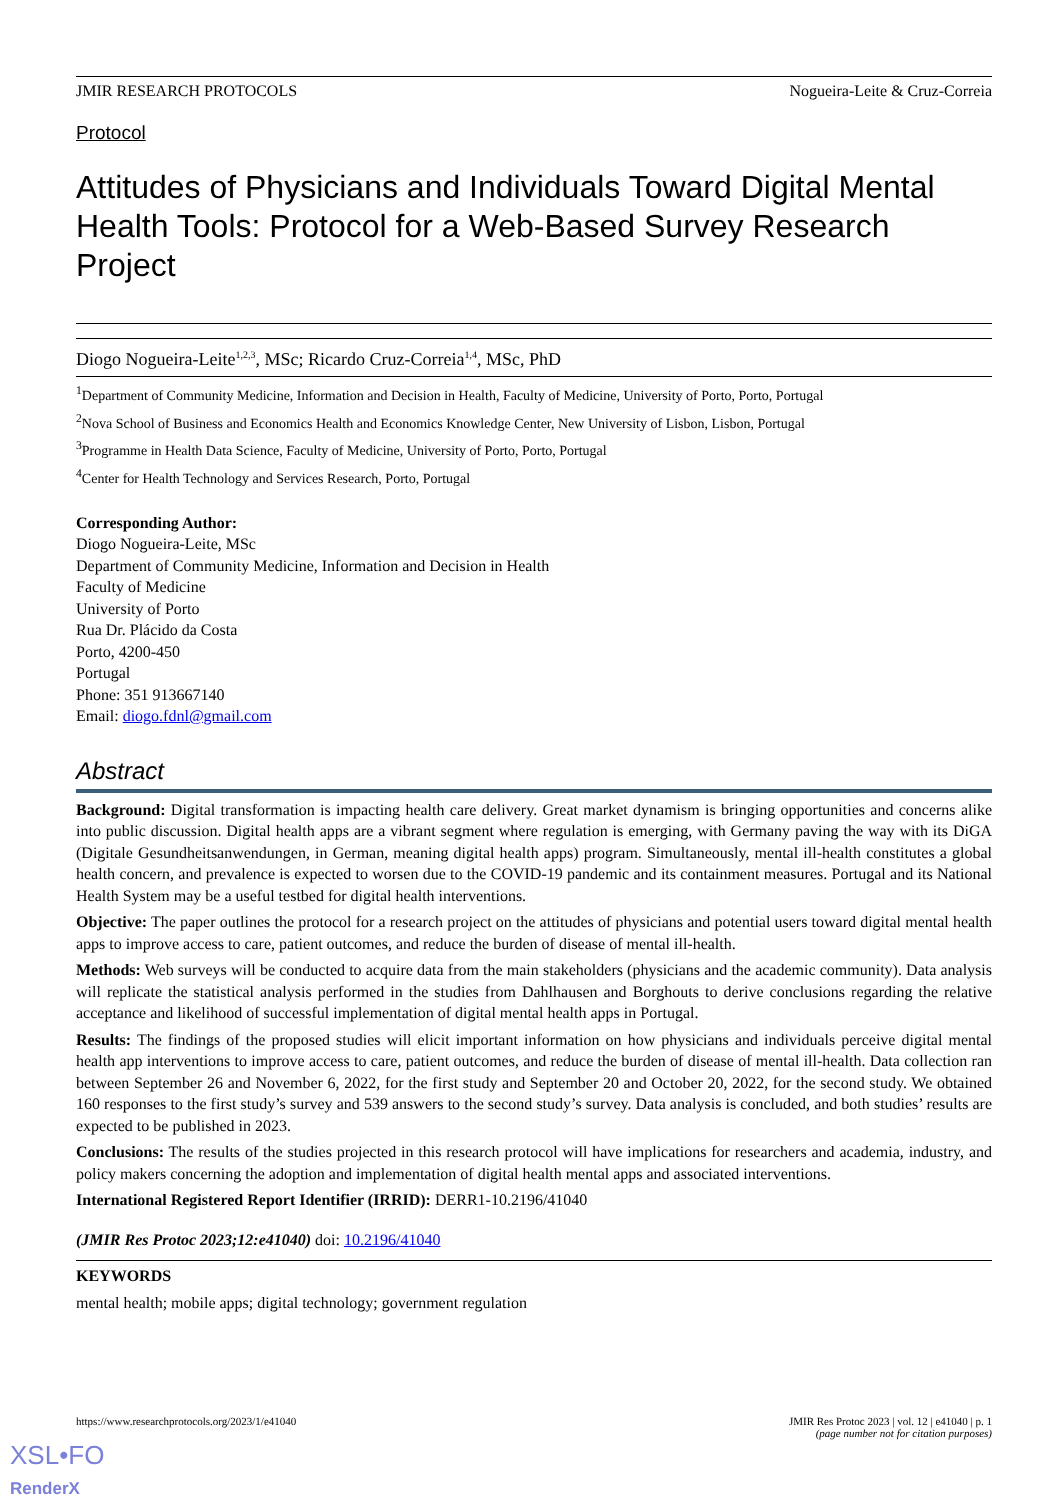JMIR RESEARCH PROTOCOLS Nogueira-Leite & Cruz-Correia
Protocol
Attitudes of Physicians and Individuals Toward Digital Mental Health Tools: Protocol for a Web-Based Survey Research Project
Diogo Nogueira-Leite<sup>1,2,3</sup>, MSc; Ricardo Cruz-Correia<sup>1,4</sup>, MSc, PhD
<sup>1</sup> Department of Community Medicine, Information and Decision in Health, Faculty of Medicine, University of Porto, Porto, Portugal
<sup>2</sup> Nova School of Business and Economics Health and Economics Knowledge Center, New University of Lisbon, Lisbon, Portugal
<sup>3</sup> Programme in Health Data Science, Faculty of Medicine, University of Porto, Porto, Portugal
<sup>4</sup> Center for Health Technology and Services Research, Porto, Portugal
Corresponding Author:
Diogo Nogueira-Leite, MSc
Department of Community Medicine, Information and Decision in Health
Faculty of Medicine
University of Porto
Rua Dr. Plácido da Costa
Porto, 4200-450
Portugal
Phone: 351 913667140
Email: diogo.fdnl@gmail.com
Abstract
Background: Digital transformation is impacting health care delivery. Great market dynamism is bringing opportunities and concerns alike into public discussion. Digital health apps are a vibrant segment where regulation is emerging, with Germany paving the way with its DiGA (Digitale Gesundheitsanwendungen, in German, meaning digital health apps) program. Simultaneously, mental ill-health constitutes a global health concern, and prevalence is expected to worsen due to the COVID-19 pandemic and its containment measures. Portugal and its National Health System may be a useful testbed for digital health interventions.
Objective: The paper outlines the protocol for a research project on the attitudes of physicians and potential users toward digital mental health apps to improve access to care, patient outcomes, and reduce the burden of disease of mental ill-health.
Methods: Web surveys will be conducted to acquire data from the main stakeholders (physicians and the academic community). Data analysis will replicate the statistical analysis performed in the studies from Dahlhausen and Borghouts to derive conclusions regarding the relative acceptance and likelihood of successful implementation of digital mental health apps in Portugal.
Results: The findings of the proposed studies will elicit important information on how physicians and individuals perceive digital mental health app interventions to improve access to care, patient outcomes, and reduce the burden of disease of mental ill-health. Data collection ran between September 26 and November 6, 2022, for the first study and September 20 and October 20, 2022, for the second study. We obtained 160 responses to the first study’s survey and 539 answers to the second study’s survey. Data analysis is concluded, and both studies’ results are expected to be published in 2023.
Conclusions: The results of the studies projected in this research protocol will have implications for researchers and academia, industry, and policy makers concerning the adoption and implementation of digital health mental apps and associated interventions.
International Registered Report Identifier (IRRID): DERR1-10.2196/41040
(JMIR Res Protoc 2023;12:e41040) doi: 10.2196/41040
KEYWORDS
mental health; mobile apps; digital technology; government regulation
https://www.researchprotocols.org/2023/1/e41040 JMIR Res Protoc 2023 | vol. 12 | e41040 | p. 1
(page number not for citation purposes)
XSL•FO
RenderX